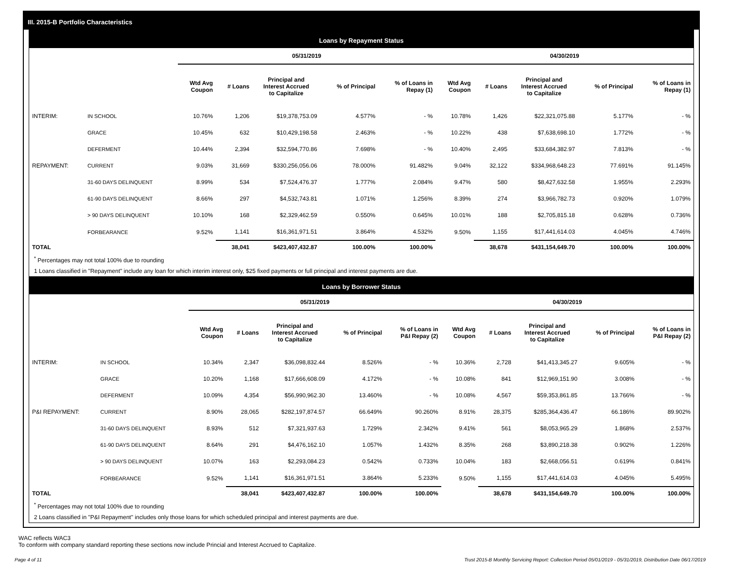III. 2015-B Portfolio Characteristics
Loans by Repayment Status
| | | 05/31/2019 | | | | | 04/30/2019 | | | | |
| --- | --- | --- | --- | --- | --- | --- | --- | --- | --- | --- | --- |
| | | Wtd Avg Coupon | # Loans | Principal and Interest Accrued to Capitalize | % of Principal | % of Loans in Repay (1) | Wtd Avg Coupon | # Loans | Principal and Interest Accrued to Capitalize | % of Principal | % of Loans in Repay (1) |
| INTERIM: | IN SCHOOL | 10.76% | 1,206 | $19,378,753.09 | 4.577% | - % | 10.78% | 1,426 | $22,321,075.88 | 5.177% | - % |
| | GRACE | 10.45% | 632 | $10,429,198.58 | 2.463% | - % | 10.22% | 438 | $7,638,698.10 | 1.772% | - % |
| | DEFERMENT | 10.44% | 2,394 | $32,594,770.86 | 7.698% | - % | 10.40% | 2,495 | $33,684,382.97 | 7.813% | - % |
| REPAYMENT: | CURRENT | 9.03% | 31,669 | $330,256,056.06 | 78.000% | 91.482% | 9.04% | 32,122 | $334,968,648.23 | 77.691% | 91.145% |
| | 31-60 DAYS DELINQUENT | 8.99% | 534 | $7,524,476.37 | 1.777% | 2.084% | 9.47% | 580 | $8,427,632.58 | 1.955% | 2.293% |
| | 61-90 DAYS DELINQUENT | 8.66% | 297 | $4,532,743.81 | 1.071% | 1.256% | 8.39% | 274 | $3,966,782.73 | 0.920% | 1.079% |
| | > 90 DAYS DELINQUENT | 10.10% | 168 | $2,329,462.59 | 0.550% | 0.645% | 10.01% | 188 | $2,705,815.18 | 0.628% | 0.736% |
| | FORBEARANCE | 9.52% | 1,141 | $16,361,971.51 | 3.864% | 4.532% | 9.50% | 1,155 | $17,441,614.03 | 4.045% | 4.746% |
| TOTAL | | | 38,041 | $423,407,432.87 | 100.00% | 100.00% | | 38,678 | $431,154,649.70 | 100.00% | 100.00% |
<sup>*</sup> Percentages may not total 100% due to rounding
1 Loans classified in "Repayment" include any loan for which interim interest only, $25 fixed payments or full principal and interest payments are due.
Loans by Borrower Status
| | | 05/31/2019 | | | | | 04/30/2019 | | | | |
| --- | --- | --- | --- | --- | --- | --- | --- | --- | --- | --- | --- |
| | | Wtd Avg Coupon | # Loans | Principal and Interest Accrued to Capitalize | % of Principal | % of Loans in P&I Repay (2) | Wtd Avg Coupon | # Loans | Principal and Interest Accrued to Capitalize | % of Principal | % of Loans in P&I Repay (2) |
| INTERIM: | IN SCHOOL | 10.34% | 2,347 | $36,098,832.44 | 8.526% | - % | 10.36% | 2,728 | $41,413,345.27 | 9.605% | - % |
| | GRACE | 10.20% | 1,168 | $17,666,608.09 | 4.172% | - % | 10.08% | 841 | $12,969,151.90 | 3.008% | - % |
| | DEFERMENT | 10.09% | 4,354 | $56,990,962.30 | 13.460% | - % | 10.08% | 4,567 | $59,353,861.85 | 13.766% | - % |
| P&I REPAYMENT: | CURRENT | 8.90% | 28,065 | $282,197,874.57 | 66.649% | 90.260% | 8.91% | 28,375 | $285,364,436.47 | 66.186% | 89.902% |
| | 31-60 DAYS DELINQUENT | 8.93% | 512 | $7,321,937.63 | 1.729% | 2.342% | 9.41% | 561 | $8,053,965.29 | 1.868% | 2.537% |
| | 61-90 DAYS DELINQUENT | 8.64% | 291 | $4,476,162.10 | 1.057% | 1.432% | 8.35% | 268 | $3,890,218.38 | 0.902% | 1.226% |
| | > 90 DAYS DELINQUENT | 10.07% | 163 | $2,293,084.23 | 0.542% | 0.733% | 10.04% | 183 | $2,668,056.51 | 0.619% | 0.841% |
| | FORBEARANCE | 9.52% | 1,141 | $16,361,971.51 | 3.864% | 5.233% | 9.50% | 1,155 | $17,441,614.03 | 4.045% | 5.495% |
| TOTAL | | | 38,041 | $423,407,432.87 | 100.00% | 100.00% | | 38,678 | $431,154,649.70 | 100.00% | 100.00% |
<sup>*</sup> Percentages may not total 100% due to rounding
2 Loans classified in "P&I Repayment" includes only those loans for which scheduled principal and interest payments are due.
WAC reflects WAC3
To conform with company standard reporting these sections now include Princial and Interest Accrued to Capitalize.
Page 4 of 11 Trust 2015-B Monthly Servicing Report: Collection Period 05/01/2019 - 05/31/2019, Distribution Date 06/17/2019